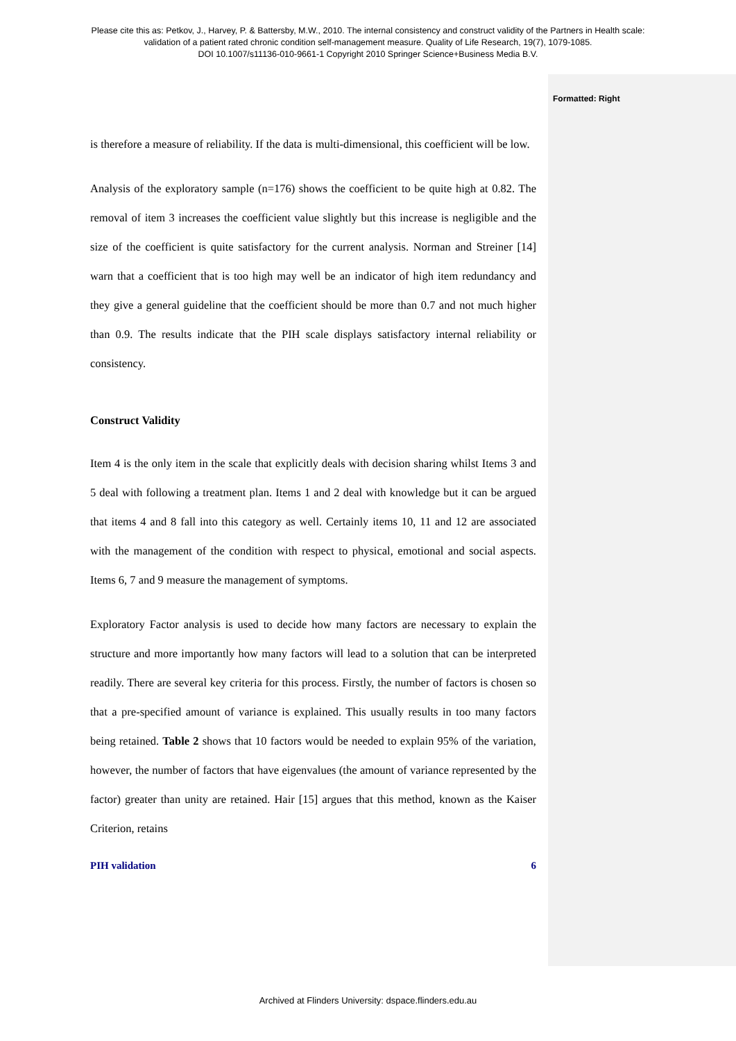Please cite this as: Petkov, J., Harvey, P. & Battersby, M.W., 2010. The internal consistency and construct validity of the Partners in Health scale:
validation of a patient rated chronic condition self-management measure. Quality of Life Research, 19(7), 1079-1085.
DOI 10.1007/s11136-010-9661-1 Copyright 2010 Springer Science+Business Media B.V.
Formatted: Right
is therefore a measure of reliability. If the data is multi-dimensional, this coefficient will be low.
Analysis of the exploratory sample (n=176) shows the coefficient to be quite high at 0.82. The removal of item 3 increases the coefficient value slightly but this increase is negligible and the size of the coefficient is quite satisfactory for the current analysis. Norman and Streiner [14] warn that a coefficient that is too high may well be an indicator of high item redundancy and they give a general guideline that the coefficient should be more than 0.7 and not much higher than 0.9. The results indicate that the PIH scale displays satisfactory internal reliability or consistency.
Construct Validity
Item 4 is the only item in the scale that explicitly deals with decision sharing whilst Items 3 and 5 deal with following a treatment plan. Items 1 and 2 deal with knowledge but it can be argued that items 4 and 8 fall into this category as well. Certainly items 10, 11 and 12 are associated with the management of the condition with respect to physical, emotional and social aspects. Items 6, 7 and 9 measure the management of symptoms.
Exploratory Factor analysis is used to decide how many factors are necessary to explain the structure and more importantly how many factors will lead to a solution that can be interpreted readily. There are several key criteria for this process. Firstly, the number of factors is chosen so that a pre-specified amount of variance is explained. This usually results in too many factors being retained. Table 2 shows that 10 factors would be needed to explain 95% of the variation, however, the number of factors that have eigenvalues (the amount of variance represented by the factor) greater than unity are retained. Hair [15] argues that this method, known as the Kaiser Criterion, retains
PIH validation 6
Archived at Flinders University: dspace.flinders.edu.au